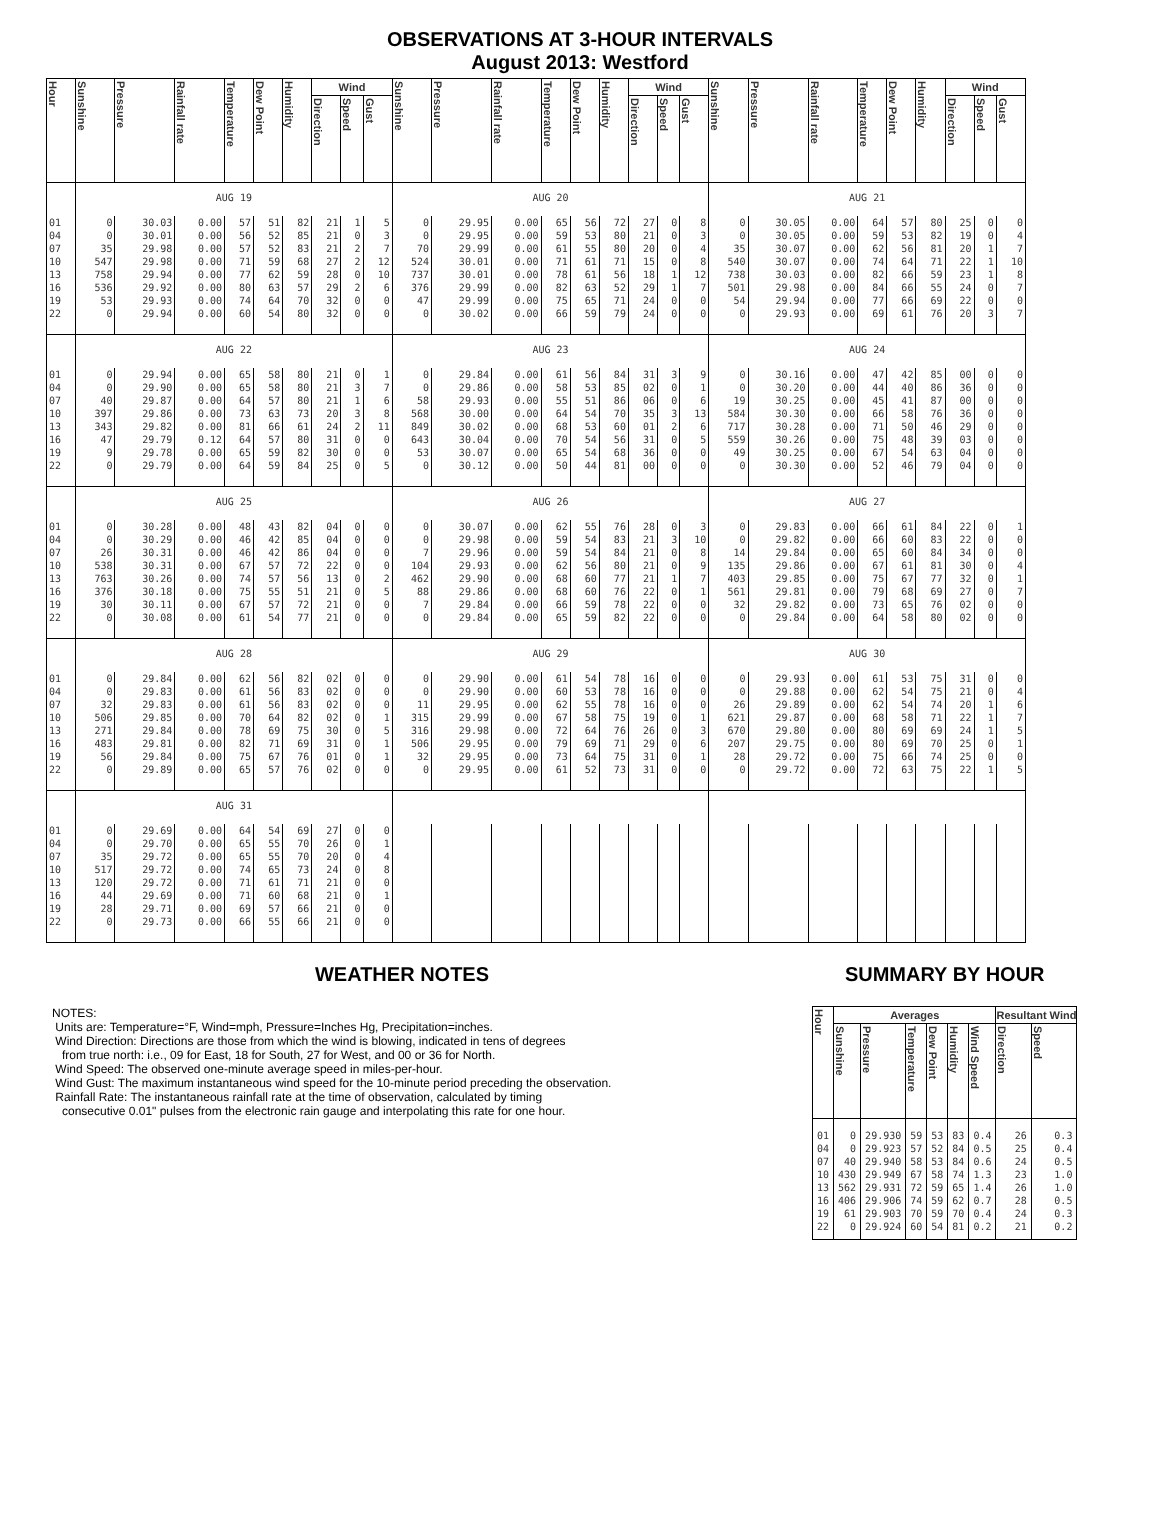OBSERVATIONS AT 3-HOUR INTERVALS
August 2013: Westford
| Hour | Sunshine | Pressure | Rainfall rate | Temperature | Dew Point | Humidity | Wind | | | Sunshine | Pressure | Rainfall rate | Temperature | Dew Point | Humidity | Wind | | | Sunshine | Pressure | Rainfall rate | Temperature | Dew Point | Humidity | Wind | | |
| --- | --- | --- | --- | --- | --- | --- | --- | --- | --- | --- | --- | --- | --- | --- | --- | --- | --- | --- | --- | --- | --- | --- | --- | --- | --- | --- | --- |
| | | | | | | | Direction | Speed | Gust | | | | | | | Direction | Speed | Gust | | | | | | | Direction | Speed | Gust |
| | AUG 19 | | | | | | | | | AUG 20 | | | | | | | | | AUG 21 | | | | | | | | |
| 01 | 0 | 30.03 | 0.00 | 57 | 51 | 82 | 21 | 1 | 5 | 0 | 29.95 | 0.00 | 65 | 56 | 72 | 27 | 0 | 8 | 0 | 30.05 | 0.00 | 64 | 57 | 80 | 25 | 0 | 0 |
| 04 | 0 | 30.01 | 0.00 | 56 | 52 | 85 | 21 | 0 | 3 | 0 | 29.95 | 0.00 | 59 | 53 | 80 | 21 | 0 | 3 | 0 | 30.05 | 0.00 | 59 | 53 | 82 | 19 | 0 | 4 |
| 07 | 35 | 29.98 | 0.00 | 57 | 52 | 83 | 21 | 2 | 7 | 70 | 29.99 | 0.00 | 61 | 55 | 80 | 20 | 0 | 4 | 35 | 30.07 | 0.00 | 62 | 56 | 81 | 20 | 1 | 7 |
| 10 | 547 | 29.98 | 0.00 | 71 | 59 | 68 | 27 | 2 | 12 | 524 | 30.01 | 0.00 | 71 | 61 | 71 | 15 | 0 | 8 | 540 | 30.07 | 0.00 | 74 | 64 | 71 | 22 | 1 | 10 |
| 13 | 758 | 29.94 | 0.00 | 77 | 62 | 59 | 28 | 0 | 10 | 737 | 30.01 | 0.00 | 78 | 61 | 56 | 18 | 1 | 12 | 738 | 30.03 | 0.00 | 82 | 66 | 59 | 23 | 1 | 8 |
| 16 | 536 | 29.92 | 0.00 | 80 | 63 | 57 | 29 | 2 | 6 | 376 | 29.99 | 0.00 | 82 | 63 | 52 | 29 | 1 | 7 | 501 | 29.98 | 0.00 | 84 | 66 | 55 | 24 | 0 | 7 |
| 19 | 53 | 29.93 | 0.00 | 74 | 64 | 70 | 32 | 0 | 0 | 47 | 29.99 | 0.00 | 75 | 65 | 71 | 24 | 0 | 0 | 54 | 29.94 | 0.00 | 77 | 66 | 69 | 22 | 0 | 0 |
| 22 | 0 | 29.94 | 0.00 | 60 | 54 | 80 | 32 | 0 | 0 | 0 | 30.02 | 0.00 | 66 | 59 | 79 | 24 | 0 | 0 | 0 | 29.93 | 0.00 | 69 | 61 | 76 | 20 | 3 | 7 |
| | AUG 22 | | | | | | | | | AUG 23 | | | | | | | | | AUG 24 | | | | | | | | |
| 01 | 0 | 29.94 | 0.00 | 65 | 58 | 80 | 21 | 0 | 1 | 0 | 29.84 | 0.00 | 61 | 56 | 84 | 31 | 3 | 9 | 0 | 30.16 | 0.00 | 47 | 42 | 85 | 00 | 0 | 0 |
| 04 | 0 | 29.90 | 0.00 | 65 | 58 | 80 | 21 | 3 | 7 | 0 | 29.86 | 0.00 | 58 | 53 | 85 | 02 | 0 | 1 | 0 | 30.20 | 0.00 | 44 | 40 | 86 | 36 | 0 | 0 |
| 07 | 40 | 29.87 | 0.00 | 64 | 57 | 80 | 21 | 1 | 6 | 58 | 29.93 | 0.00 | 55 | 51 | 86 | 06 | 0 | 6 | 19 | 30.25 | 0.00 | 45 | 41 | 87 | 00 | 0 | 0 |
| 10 | 397 | 29.86 | 0.00 | 73 | 63 | 73 | 20 | 3 | 8 | 568 | 30.00 | 0.00 | 64 | 54 | 70 | 35 | 3 | 13 | 584 | 30.30 | 0.00 | 66 | 58 | 76 | 36 | 0 | 0 |
| 13 | 343 | 29.82 | 0.00 | 81 | 66 | 61 | 24 | 2 | 11 | 849 | 30.02 | 0.00 | 68 | 53 | 60 | 01 | 2 | 6 | 717 | 30.28 | 0.00 | 71 | 50 | 46 | 29 | 0 | 0 |
| 16 | 47 | 29.79 | 0.12 | 64 | 57 | 80 | 31 | 0 | 0 | 643 | 30.04 | 0.00 | 70 | 54 | 56 | 31 | 0 | 5 | 559 | 30.26 | 0.00 | 75 | 48 | 39 | 03 | 0 | 0 |
| 19 | 9 | 29.78 | 0.00 | 65 | 59 | 82 | 30 | 0 | 0 | 53 | 30.07 | 0.00 | 65 | 54 | 68 | 36 | 0 | 0 | 49 | 30.25 | 0.00 | 67 | 54 | 63 | 04 | 0 | 0 |
| 22 | 0 | 29.79 | 0.00 | 64 | 59 | 84 | 25 | 0 | 5 | 0 | 30.12 | 0.00 | 50 | 44 | 81 | 00 | 0 | 0 | 0 | 30.30 | 0.00 | 52 | 46 | 79 | 04 | 0 | 0 |
| | AUG 25 | | | | | | | | | AUG 26 | | | | | | | | | AUG 27 | | | | | | | | |
| 01 | 0 | 30.28 | 0.00 | 48 | 43 | 82 | 04 | 0 | 0 | 0 | 30.07 | 0.00 | 62 | 55 | 76 | 28 | 0 | 3 | 0 | 29.83 | 0.00 | 66 | 61 | 84 | 22 | 0 | 1 |
| 04 | 0 | 30.29 | 0.00 | 46 | 42 | 85 | 04 | 0 | 0 | 0 | 29.98 | 0.00 | 59 | 54 | 83 | 21 | 3 | 10 | 0 | 29.82 | 0.00 | 66 | 60 | 83 | 22 | 0 | 0 |
| 07 | 26 | 30.31 | 0.00 | 46 | 42 | 86 | 04 | 0 | 0 | 7 | 29.96 | 0.00 | 59 | 54 | 84 | 21 | 0 | 8 | 14 | 29.84 | 0.00 | 65 | 60 | 84 | 34 | 0 | 0 |
| 10 | 538 | 30.31 | 0.00 | 67 | 57 | 72 | 22 | 0 | 0 | 104 | 29.93 | 0.00 | 62 | 56 | 80 | 21 | 0 | 9 | 135 | 29.86 | 0.00 | 67 | 61 | 81 | 30 | 0 | 4 |
| 13 | 763 | 30.26 | 0.00 | 74 | 57 | 56 | 13 | 0 | 2 | 462 | 29.90 | 0.00 | 68 | 60 | 77 | 21 | 1 | 7 | 403 | 29.85 | 0.00 | 75 | 67 | 77 | 32 | 0 | 1 |
| 16 | 376 | 30.18 | 0.00 | 75 | 55 | 51 | 21 | 0 | 5 | 88 | 29.86 | 0.00 | 68 | 60 | 76 | 22 | 0 | 1 | 561 | 29.81 | 0.00 | 79 | 68 | 69 | 27 | 0 | 7 |
| 19 | 30 | 30.11 | 0.00 | 67 | 57 | 72 | 21 | 0 | 0 | 7 | 29.84 | 0.00 | 66 | 59 | 78 | 22 | 0 | 0 | 32 | 29.82 | 0.00 | 73 | 65 | 76 | 02 | 0 | 0 |
| 22 | 0 | 30.08 | 0.00 | 61 | 54 | 77 | 21 | 0 | 0 | 0 | 29.84 | 0.00 | 65 | 59 | 82 | 22 | 0 | 0 | 0 | 29.84 | 0.00 | 64 | 58 | 80 | 02 | 0 | 0 |
| | AUG 28 | | | | | | | | | AUG 29 | | | | | | | | | AUG 30 | | | | | | | | |
| 01 | 0 | 29.84 | 0.00 | 62 | 56 | 82 | 02 | 0 | 0 | 0 | 29.90 | 0.00 | 61 | 54 | 78 | 16 | 0 | 0 | 0 | 29.93 | 0.00 | 61 | 53 | 75 | 31 | 0 | 0 |
| 04 | 0 | 29.83 | 0.00 | 61 | 56 | 83 | 02 | 0 | 0 | 0 | 29.90 | 0.00 | 60 | 53 | 78 | 16 | 0 | 0 | 0 | 29.88 | 0.00 | 62 | 54 | 75 | 21 | 0 | 4 |
| 07 | 32 | 29.83 | 0.00 | 61 | 56 | 83 | 02 | 0 | 0 | 11 | 29.95 | 0.00 | 62 | 55 | 78 | 16 | 0 | 0 | 26 | 29.89 | 0.00 | 62 | 54 | 74 | 20 | 1 | 6 |
| 10 | 506 | 29.85 | 0.00 | 70 | 64 | 82 | 02 | 0 | 1 | 315 | 29.99 | 0.00 | 67 | 58 | 75 | 19 | 0 | 1 | 621 | 29.87 | 0.00 | 68 | 58 | 71 | 22 | 1 | 7 |
| 13 | 271 | 29.84 | 0.00 | 78 | 69 | 75 | 30 | 0 | 5 | 316 | 29.98 | 0.00 | 72 | 64 | 76 | 26 | 0 | 3 | 670 | 29.80 | 0.00 | 80 | 69 | 69 | 24 | 1 | 5 |
| 16 | 483 | 29.81 | 0.00 | 82 | 71 | 69 | 31 | 0 | 1 | 506 | 29.95 | 0.00 | 79 | 69 | 71 | 29 | 0 | 6 | 207 | 29.75 | 0.00 | 80 | 69 | 70 | 25 | 0 | 1 |
| 19 | 56 | 29.84 | 0.00 | 75 | 67 | 76 | 01 | 0 | 1 | 32 | 29.95 | 0.00 | 73 | 64 | 75 | 31 | 0 | 1 | 28 | 29.72 | 0.00 | 75 | 66 | 74 | 25 | 0 | 0 |
| 22 | 0 | 29.89 | 0.00 | 65 | 57 | 76 | 02 | 0 | 0 | 0 | 29.95 | 0.00 | 61 | 52 | 73 | 31 | 0 | 0 | 0 | 29.72 | 0.00 | 72 | 63 | 75 | 22 | 1 | 5 |
| | AUG 31 | | | | | | | | | | | | | | | | | | | | | | | | | | |
| 01 | 0 | 29.69 | 0.00 | 64 | 54 | 69 | 27 | 0 | 0 | | | | | | | | | | | | | | | | | | |
| 04 | 0 | 29.70 | 0.00 | 65 | 55 | 70 | 26 | 0 | 1 | | | | | | | | | | | | | | | | | | |
| 07 | 35 | 29.72 | 0.00 | 65 | 55 | 70 | 20 | 0 | 4 | | | | | | | | | | | | | | | | | | |
| 10 | 517 | 29.72 | 0.00 | 74 | 65 | 73 | 24 | 0 | 8 | | | | | | | | | | | | | | | | | | |
| 13 | 120 | 29.72 | 0.00 | 71 | 61 | 71 | 21 | 0 | 0 | | | | | | | | | | | | | | | | | | |
| 16 | 44 | 29.69 | 0.00 | 71 | 60 | 68 | 21 | 0 | 1 | | | | | | | | | | | | | | | | | | |
| 19 | 28 | 29.71 | 0.00 | 69 | 57 | 66 | 21 | 0 | 0 | | | | | | | | | | | | | | | | | | |
| 22 | 0 | 29.73 | 0.00 | 66 | 55 | 66 | 21 | 0 | 0 | | | | | | | | | | | | | | | | | | |
WEATHER NOTES
NOTES:
Units are: Temperature=°F, Wind=mph, Pressure=Inches Hg, Precipitation=inches.
Wind Direction: Directions are those from which the wind is blowing, indicated in tens of degrees
from true north: i.e., 09 for East, 18 for South, 27 for West, and 00 or 36 for North.
Wind Speed: The observed one-minute average speed in miles-per-hour.
Wind Gust: The maximum instantaneous wind speed for the 10-minute period preceding the observation.
Rainfall Rate: The instantaneous rainfall rate at the time of observation, calculated by timing
consecutive 0.01" pulses from the electronic rain gauge and interpolating this rate for one hour.
SUMMARY BY HOUR
| Hour | Averages | | | | | | Resultant Wind | |
| --- | --- | --- | --- | --- | --- | --- | --- | --- |
| | Sunshine | Pressure | Temperature | Dew Point | Humidity | Wind Speed | Direction | Speed |
| 01 | 0 | 29.930 | 59 | 53 | 83 | 0.4 | 26 | 0.3 |
| 04 | 0 | 29.923 | 57 | 52 | 84 | 0.5 | 25 | 0.4 |
| 07 | 40 | 29.940 | 58 | 53 | 84 | 0.6 | 24 | 0.5 |
| 10 | 430 | 29.949 | 67 | 58 | 74 | 1.3 | 23 | 1.0 |
| 13 | 562 | 29.931 | 72 | 59 | 65 | 1.4 | 26 | 1.0 |
| 16 | 406 | 29.906 | 74 | 59 | 62 | 0.7 | 28 | 0.5 |
| 19 | 61 | 29.903 | 70 | 59 | 70 | 0.4 | 24 | 0.3 |
| 22 | 0 | 29.924 | 60 | 54 | 81 | 0.2 | 21 | 0.2 |